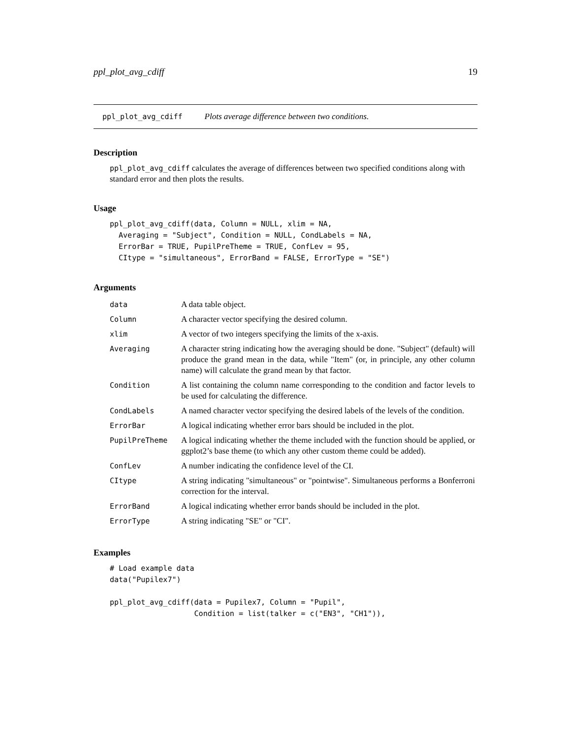ppl_plot_avg_cdiff 19
ppl_plot_avg_cdiff Plots average difference between two conditions.
Description
ppl_plot_avg_cdiff calculates the average of differences between two specified conditions along with standard error and then plots the results.
Usage
ppl_plot_avg_cdiff(data, Column = NULL, xlim = NA,
  Averaging = "Subject", Condition = NULL, CondLabels = NA,
  ErrorBar = TRUE, PupilPreTheme = TRUE, ConfLev = 95,
  CItype = "simultaneous", ErrorBand = FALSE, ErrorType = "SE")
Arguments
| data | A data table object. |
| Column | A character vector specifying the desired column. |
| xlim | A vector of two integers specifying the limits of the x-axis. |
| Averaging | A character string indicating how the averaging should be done. "Subject" (default) will produce the grand mean in the data, while "Item" (or, in principle, any other column name) will calculate the grand mean by that factor. |
| Condition | A list containing the column name corresponding to the condition and factor levels to be used for calculating the difference. |
| CondLabels | A named character vector specifying the desired labels of the levels of the condition. |
| ErrorBar | A logical indicating whether error bars should be included in the plot. |
| PupilPreTheme | A logical indicating whether the theme included with the function should be applied, or ggplot2’s base theme (to which any other custom theme could be added). |
| ConfLev | A number indicating the confidence level of the CI. |
| CItype | A string indicating "simultaneous" or "pointwise". Simultaneous performs a Bonferroni correction for the interval. |
| ErrorBand | A logical indicating whether error bands should be included in the plot. |
| ErrorType | A string indicating "SE" or "CI". |
Examples
# Load example data
data("Pupilex7")

ppl_plot_avg_cdiff(data = Pupilex7, Column = "Pupil",
                   Condition = list(talker = c("EN3", "CH1")),